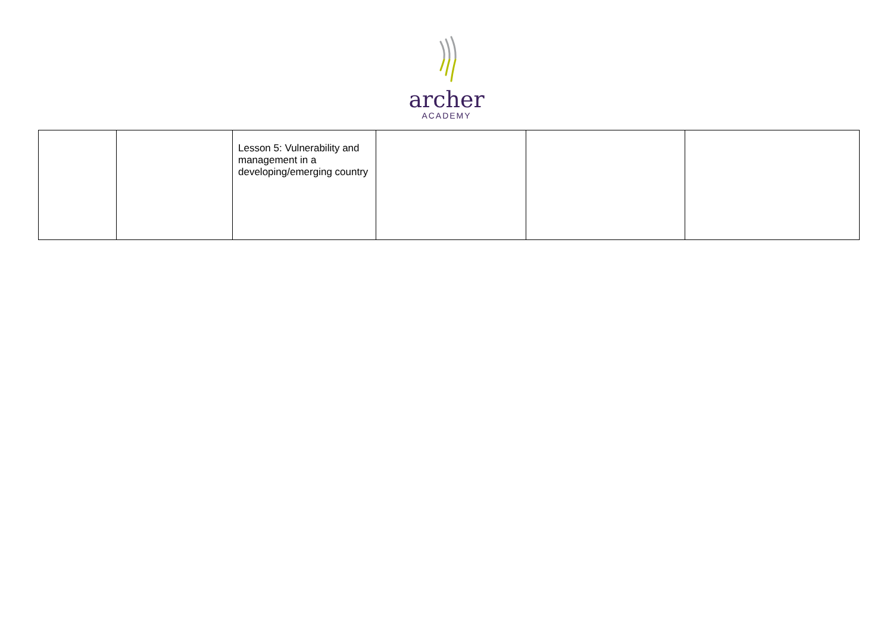archer
ACADEMY
| | | Lesson 5: Vulnerability and management in a developing/emerging country | | | |